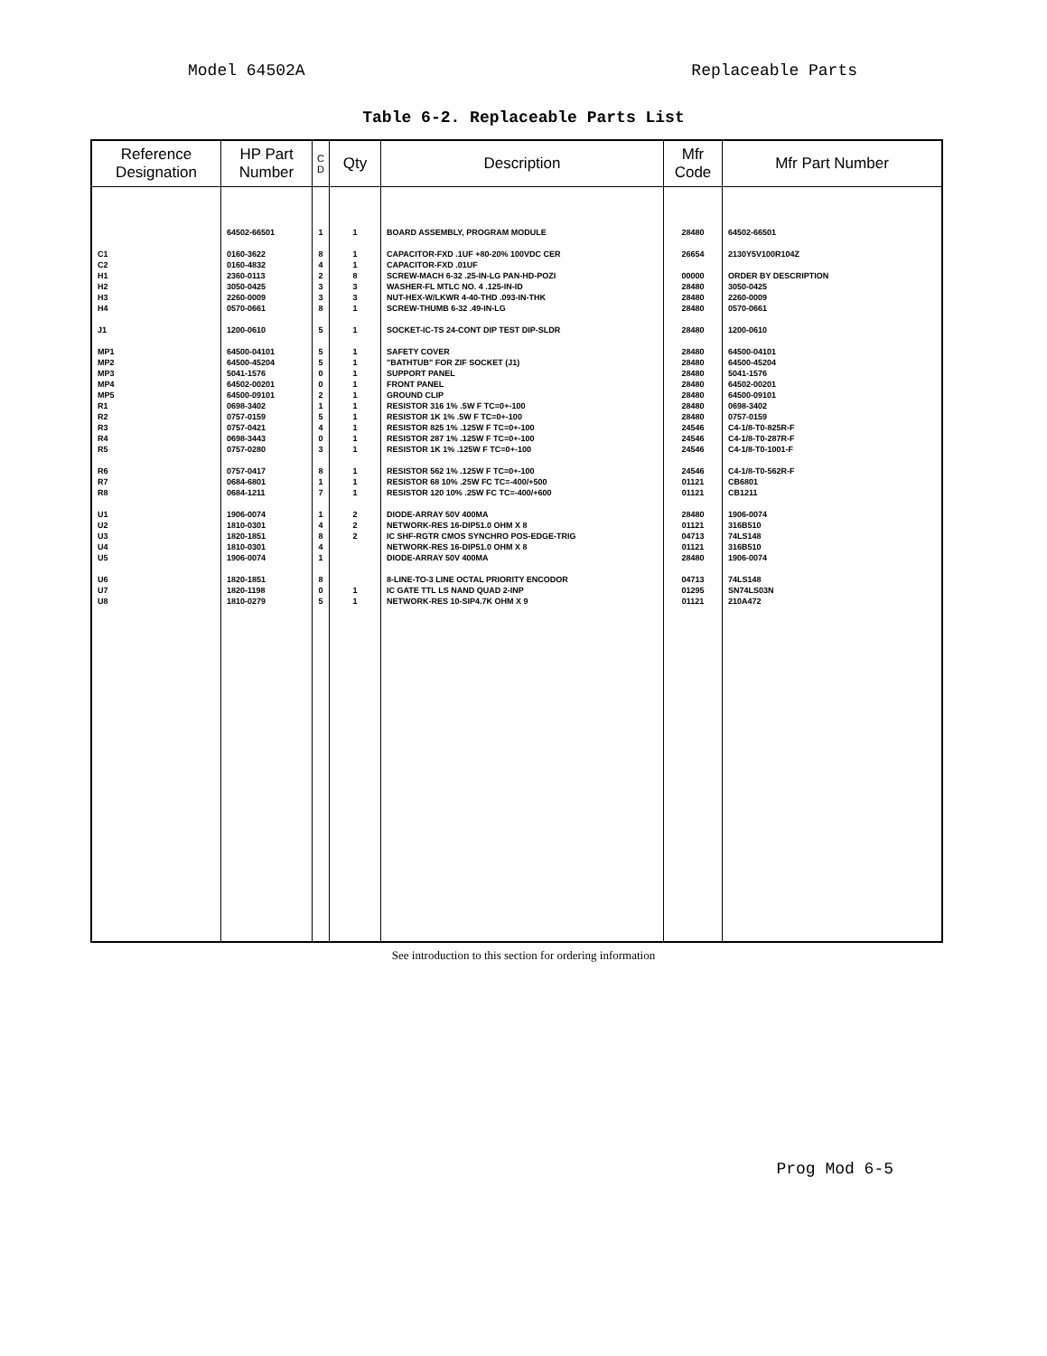Model 64502A Replaceable Parts
Table 6-2. Replaceable Parts List
| Reference Designation | HP Part Number | C D | Qty | Description | Mfr Code | Mfr Part Number |
| --- | --- | --- | --- | --- | --- | --- |
| | 64502-66501 | 1 | 1 | BOARD ASSEMBLY, PROGRAM MODULE | 28480 | 64502-66501 |
| C1 | 0160-3622 | 8 | 1 | CAPACITOR-FXD .1UF +80-20% 100VDC CER | 26654 | 2130Y5V100R104Z |
| C2 | 0160-4832 | 4 | 1 | CAPACITOR-FXD .01UF | | |
| H1 | 2360-0113 | 2 | 8 | SCREW-MACH 6-32 .25-IN-LG PAN-HD-POZI | 00000 | ORDER BY DESCRIPTION |
| H2 | 3050-0425 | 3 | 3 | WASHER-FL MTLC NO. 4 .125-IN-ID | 28480 | 3050-0425 |
| H3 | 2260-0009 | 3 | 3 | NUT-HEX-W/LKWR 4-40-THD .093-IN-THK | 28480 | 2260-0009 |
| H4 | 0570-0661 | 8 | 1 | SCREW-THUMB 6-32 .49-IN-LG | 28480 | 0570-0661 |
| J1 | 1200-0610 | 5 | 1 | SOCKET-IC-TS 24-CONT DIP TEST DIP-SLDR | 28480 | 1200-0610 |
| MP1 | 64500-04101 | 5 | 1 | SAFETY COVER | 28480 | 64500-04101 |
| MP2 | 64500-45204 | 5 | 1 | "BATHTUB" FOR ZIF SOCKET (J1) | 28480 | 64500-45204 |
| MP3 | 5041-1576 | 0 | 1 | SUPPORT PANEL | 28480 | 5041-1576 |
| MP4 | 64502-00201 | 0 | 1 | FRONT PANEL | 28480 | 64502-00201 |
| MP5 | 64500-09101 | 2 | 1 | GROUND CLIP | 28480 | 64500-09101 |
| R1 | 0698-3402 | 1 | 1 | RESISTOR 316 1% .5W F TC=0+-100 | 28480 | 0698-3402 |
| R2 | 0757-0159 | 5 | 1 | RESISTOR 1K 1% .5W F TC=0+-100 | 28480 | 0757-0159 |
| R3 | 0757-0421 | 4 | 1 | RESISTOR 825 1% .125W F TC=0+-100 | 24546 | C4-1/8-T0-825R-F |
| R4 | 0698-3443 | 0 | 1 | RESISTOR 287 1% .125W F TC=0+-100 | 24546 | C4-1/8-T0-287R-F |
| R5 | 0757-0280 | 3 | 1 | RESISTOR 1K 1% .125W F TC=0+-100 | 24546 | C4-1/8-T0-1001-F |
| R6 | 0757-0417 | 8 | 1 | RESISTOR 562 1% .125W F TC=0+-100 | 24546 | C4-1/8-T0-562R-F |
| R7 | 0684-6801 | 1 | 1 | RESISTOR 68 10% .25W FC TC=-400/+500 | 01121 | CB6801 |
| R8 | 0684-1211 | 7 | 1 | RESISTOR 120 10% .25W FC TC=-400/+600 | 01121 | CB1211 |
| U1 | 1906-0074 | 1 | 2 | DIODE-ARRAY 50V 400MA | 28480 | 1906-0074 |
| U2 | 1810-0301 | 4 | 2 | NETWORK-RES 16-DIP51.0 OHM X 8 | 01121 | 316B510 |
| U3 | 1820-1851 | 8 | 2 | IC SHF-RGTR CMOS SYNCHRO POS-EDGE-TRIG | 04713 | 74LS148 |
| U4 | 1810-0301 | 4 | | NETWORK-RES 16-DIP51.0 OHM X 8 | 01121 | 316B510 |
| U5 | 1906-0074 | 1 | | DIODE-ARRAY 50V 400MA | 28480 | 1906-0074 |
| U6 | 1820-1851 | 8 | | 8-LINE-TO-3 LINE OCTAL PRIORITY ENCODOR | 04713 | 74LS148 |
| U7 | 1820-1198 | 0 | 1 | IC GATE TTL LS NAND QUAD 2-INP | 01295 | SN74LS03N |
| U8 | 1810-0279 | 5 | 1 | NETWORK-RES 10-SIP4.7K OHM X 9 | 01121 | 210A472 |
See introduction to this section for ordering information
Prog Mod 6-5